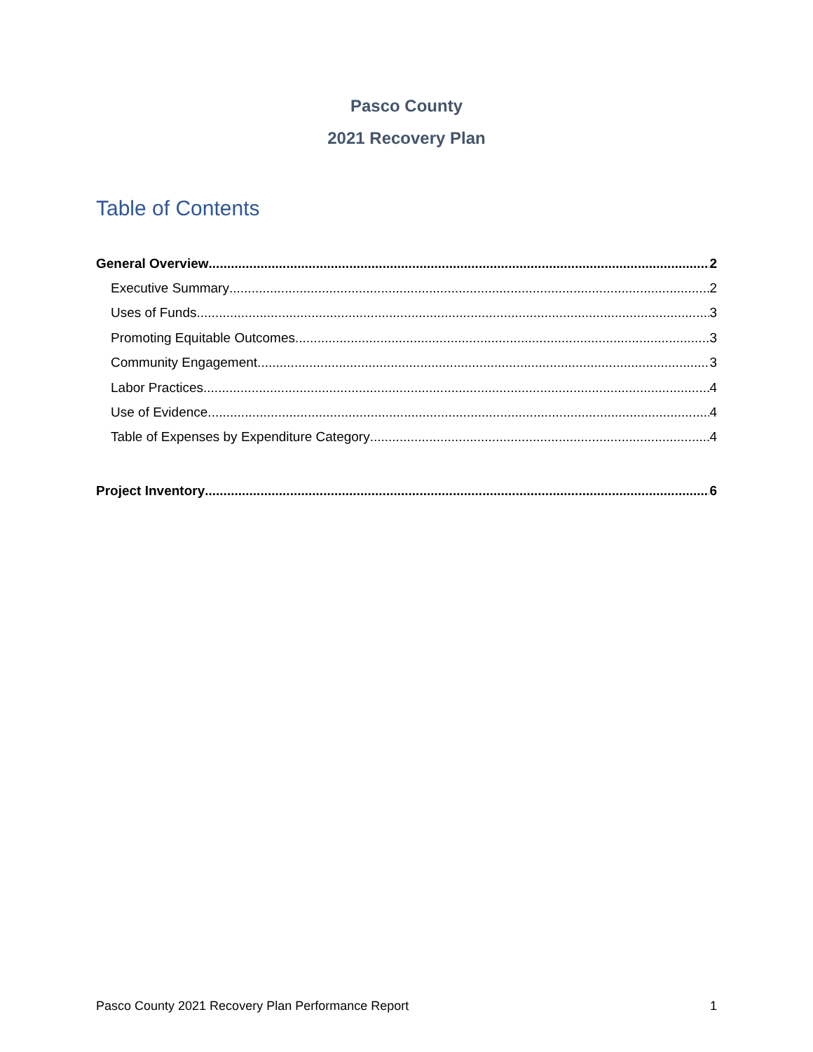Pasco County
2021 Recovery Plan
Table of Contents
General Overview 2
Executive Summary 2
Uses of Funds 3
Promoting Equitable Outcomes 3
Community Engagement 3
Labor Practices 4
Use of Evidence 4
Table of Expenses by Expenditure Category 4
Project Inventory 6
Pasco County 2021 Recovery Plan Performance Report 1